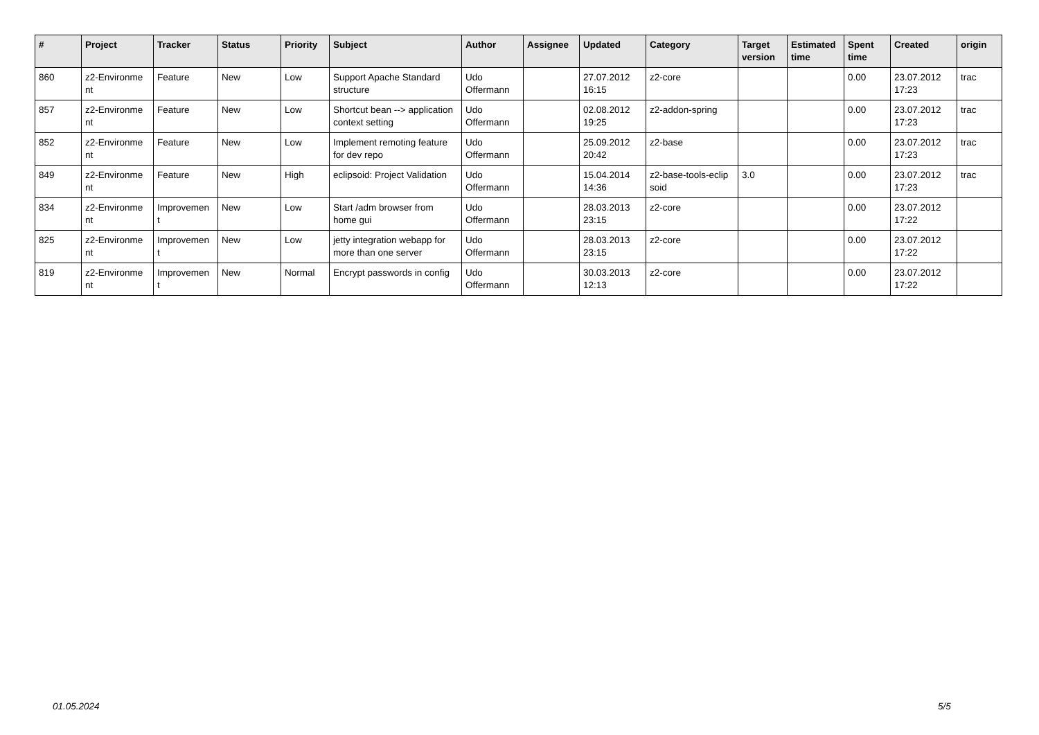| # | Project | Tracker | Status | Priority | Subject | Author | Assignee | Updated | Category | Target version | Estimated time | Spent time | Created | origin |
| --- | --- | --- | --- | --- | --- | --- | --- | --- | --- | --- | --- | --- | --- | --- |
| 860 | z2-Environme nt | Feature | New | Low | Support Apache Standard structure | Udo Offermann | | 27.07.2012 16:15 | z2-core | | | 0.00 | 23.07.2012 17:23 | trac |
| 857 | z2-Environme nt | Feature | New | Low | Shortcut bean --> application context setting | Udo Offermann | | 02.08.2012 19:25 | z2-addon-spring | | | 0.00 | 23.07.2012 17:23 | trac |
| 852 | z2-Environme nt | Feature | New | Low | Implement remoting feature for dev repo | Udo Offermann | | 25.09.2012 20:42 | z2-base | | | 0.00 | 23.07.2012 17:23 | trac |
| 849 | z2-Environme nt | Feature | New | High | eclipsoid: Project Validation | Udo Offermann | | 15.04.2014 14:36 | z2-base-tools-eclip soid | 3.0 | | 0.00 | 23.07.2012 17:23 | trac |
| 834 | z2-Environme nt | Improvemen t | New | Low | Start /adm browser from home gui | Udo Offermann | | 28.03.2013 23:15 | z2-core | | | 0.00 | 23.07.2012 17:22 | |
| 825 | z2-Environme nt | Improvemen t | New | Low | jetty integration webapp for more than one server | Udo Offermann | | 28.03.2013 23:15 | z2-core | | | 0.00 | 23.07.2012 17:22 | |
| 819 | z2-Environme nt | Improvemen t | New | Normal | Encrypt passwords in config | Udo Offermann | | 30.03.2013 12:13 | z2-core | | | 0.00 | 23.07.2012 17:22 | |
01.05.2024 5/5